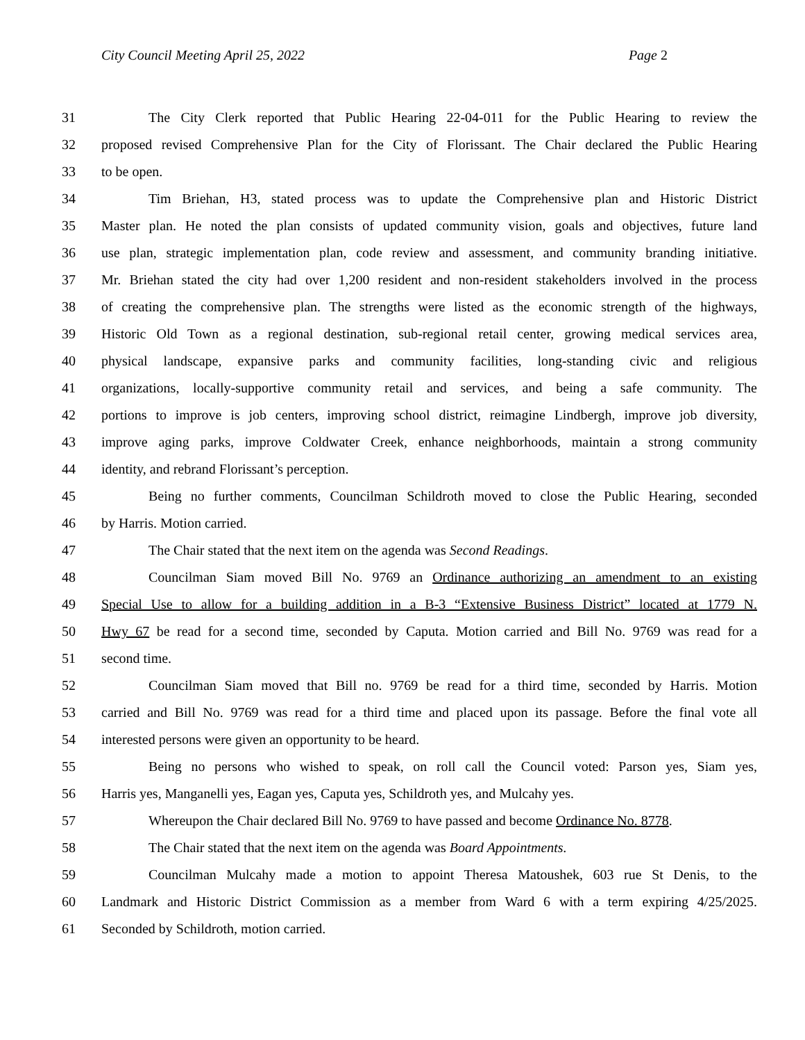City Council Meeting April 25, 2022 Page 2
31 The City Clerk reported that Public Hearing 22-04-011 for the Public Hearing to review the
32 proposed revised Comprehensive Plan for the City of Florissant. The Chair declared the Public Hearing
33 to be open.
34 Tim Briehan, H3, stated process was to update the Comprehensive plan and Historic District
35 Master plan. He noted the plan consists of updated community vision, goals and objectives, future land
36 use plan, strategic implementation plan, code review and assessment, and community branding initiative.
37 Mr. Briehan stated the city had over 1,200 resident and non-resident stakeholders involved in the process
38 of creating the comprehensive plan. The strengths were listed as the economic strength of the highways,
39 Historic Old Town as a regional destination, sub-regional retail center, growing medical services area,
40 physical landscape, expansive parks and community facilities, long-standing civic and religious
41 organizations, locally-supportive community retail and services, and being a safe community. The
42 portions to improve is job centers, improving school district, reimagine Lindbergh, improve job diversity,
43 improve aging parks, improve Coldwater Creek, enhance neighborhoods, maintain a strong community
44 identity, and rebrand Florissant’s perception.
45 Being no further comments, Councilman Schildroth moved to close the Public Hearing, seconded
46 by Harris. Motion carried.
47 The Chair stated that the next item on the agenda was Second Readings.
48 Councilman Siam moved Bill No. 9769 an Ordinance authorizing an amendment to an existing
49 Special Use to allow for a building addition in a B-3 “Extensive Business District” located at 1779 N.
50 Hwy 67 be read for a second time, seconded by Caputa. Motion carried and Bill No. 9769 was read for a
51 second time.
52 Councilman Siam moved that Bill no. 9769 be read for a third time, seconded by Harris. Motion
53 carried and Bill No. 9769 was read for a third time and placed upon its passage. Before the final vote all
54 interested persons were given an opportunity to be heard.
55 Being no persons who wished to speak, on roll call the Council voted: Parson yes, Siam yes,
56 Harris yes, Manganelli yes, Eagan yes, Caputa yes, Schildroth yes, and Mulcahy yes.
57 Whereupon the Chair declared Bill No. 9769 to have passed and become Ordinance No. 8778.
58 The Chair stated that the next item on the agenda was Board Appointments.
59 Councilman Mulcahy made a motion to appoint Theresa Matoushek, 603 rue St Denis, to the
60 Landmark and Historic District Commission as a member from Ward 6 with a term expiring 4/25/2025.
61 Seconded by Schildroth, motion carried.